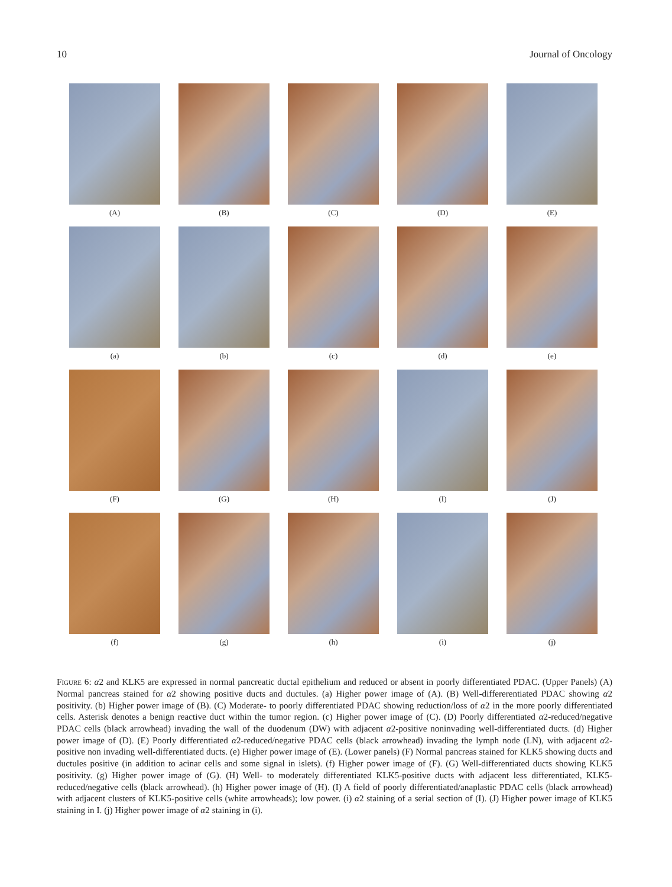10 Journal of Oncology
(A)
(B)
(C)
(D)
(E)
(a)
(b)
(c)
(d)
(e)
(F)
(G)
(H)
(I)
(J)
(f)
(g)
(h)
(i)
(j)
Figure 6: α2 and KLK5 are expressed in normal pancreatic ductal epithelium and reduced or absent in poorly differentiated PDAC. (Upper Panels) (A) Normal pancreas stained for α2 showing positive ducts and ductules. (a) Higher power image of (A). (B) Well-differerentiated PDAC showing α2 positivity. (b) Higher power image of (B). (C) Moderate- to poorly differentiated PDAC showing reduction/loss of α2 in the more poorly differentiated cells. Asterisk denotes a benign reactive duct within the tumor region. (c) Higher power image of (C). (D) Poorly differentiated α2-reduced/negative PDAC cells (black arrowhead) invading the wall of the duodenum (DW) with adjacent α2-positive noninvading well-differentiated ducts. (d) Higher power image of (D). (E) Poorly differentiated α2-reduced/negative PDAC cells (black arrowhead) invading the lymph node (LN), with adjacent α2-positive non invading well-differentiated ducts. (e) Higher power image of (E). (Lower panels) (F) Normal pancreas stained for KLK5 showing ducts and ductules positive (in addition to acinar cells and some signal in islets). (f) Higher power image of (F). (G) Well-differentiated ducts showing KLK5 positivity. (g) Higher power image of (G). (H) Well- to moderately differentiated KLK5-positive ducts with adjacent less differentiated, KLK5-reduced/negative cells (black arrowhead). (h) Higher power image of (H). (I) A field of poorly differentiated/anaplastic PDAC cells (black arrowhead) with adjacent clusters of KLK5-positive cells (white arrowheads); low power. (i) α2 staining of a serial section of (I). (J) Higher power image of KLK5 staining in I. (j) Higher power image of α2 staining in (i).